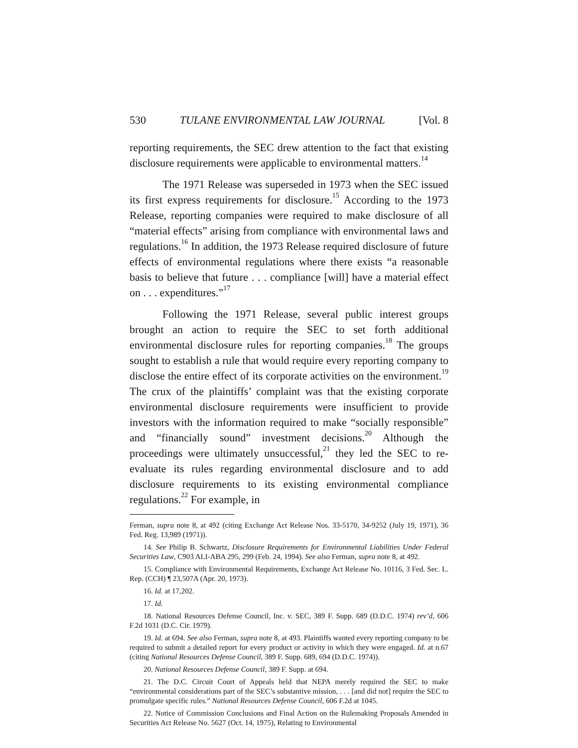530 TULANE ENVIRONMENTAL LAW JOURNAL [Vol. 8
reporting requirements, the SEC drew attention to the fact that existing disclosure requirements were applicable to environmental matters.<sup>14</sup>
The 1971 Release was superseded in 1973 when the SEC issued its first express requirements for disclosure.<sup>15</sup> According to the 1973 Release, reporting companies were required to make disclosure of all “material effects” arising from compliance with environmental laws and regulations.<sup>16</sup> In addition, the 1973 Release required disclosure of future effects of environmental regulations where there exists “a reasonable basis to believe that future . . . compliance [will] have a material effect on . . . expenditures.”<sup>17</sup>
Following the 1971 Release, several public interest groups brought an action to require the SEC to set forth additional environmental disclosure rules for reporting companies.<sup>18</sup> The groups sought to establish a rule that would require every reporting company to disclose the entire effect of its corporate activities on the environment.<sup>19</sup> The crux of the plaintiffs’ complaint was that the existing corporate environmental disclosure requirements were insufficient to provide investors with the information required to make “socially responsible” and “financially sound” investment decisions.<sup>20</sup> Although the proceedings were ultimately unsuccessful,<sup>21</sup> they led the SEC to re-evaluate its rules regarding environmental disclosure and to add disclosure requirements to its existing environmental compliance regulations.<sup>22</sup> For example, in
Ferman, supra note 8, at 492 (citing Exchange Act Release Nos. 33-5170, 34-9252 (July 19, 1971), 36 Fed. Reg. 13,989 (1971)).
14. See Philip B. Schwartz, Disclosure Requirements for Environmental Liabilities Under Federal Securities Law, C903 ALI-ABA 295, 299 (Feb. 24, 1994). See also Ferman, supra note 8, at 492.
15. Compliance with Environmental Requirements, Exchange Act Release No. 10116, 3 Fed. Sec. L. Rep. (CCH) ¶ 23,507A (Apr. 20, 1973).
16. Id. at 17,202.
17. Id.
18. National Resources Defense Council, Inc. v. SEC, 389 F. Supp. 689 (D.D.C. 1974) rev’d, 606 F.2d 1031 (D.C. Cir. 1979).
19. Id. at 694. See also Ferman, supra note 8, at 493. Plaintiffs wanted every reporting company to be required to submit a detailed report for every product or activity in which they were engaged. Id. at n.67 (citing National Resources Defense Council, 389 F. Supp. 689, 694 (D.D.C. 1974)).
20. National Resources Defense Council, 389 F. Supp. at 694.
21. The D.C. Circuit Court of Appeals held that NEPA merely required the SEC to make “environmental considerations part of the SEC’s substantive mission, . . . [and did not] require the SEC to promulgate specific rules.” National Resources Defense Council, 606 F.2d at 1045.
22. Notice of Commission Conclusions and Final Action on the Rulemaking Proposals Amended in Securities Act Release No. 5627 (Oct. 14, 1975), Relating to Environmental